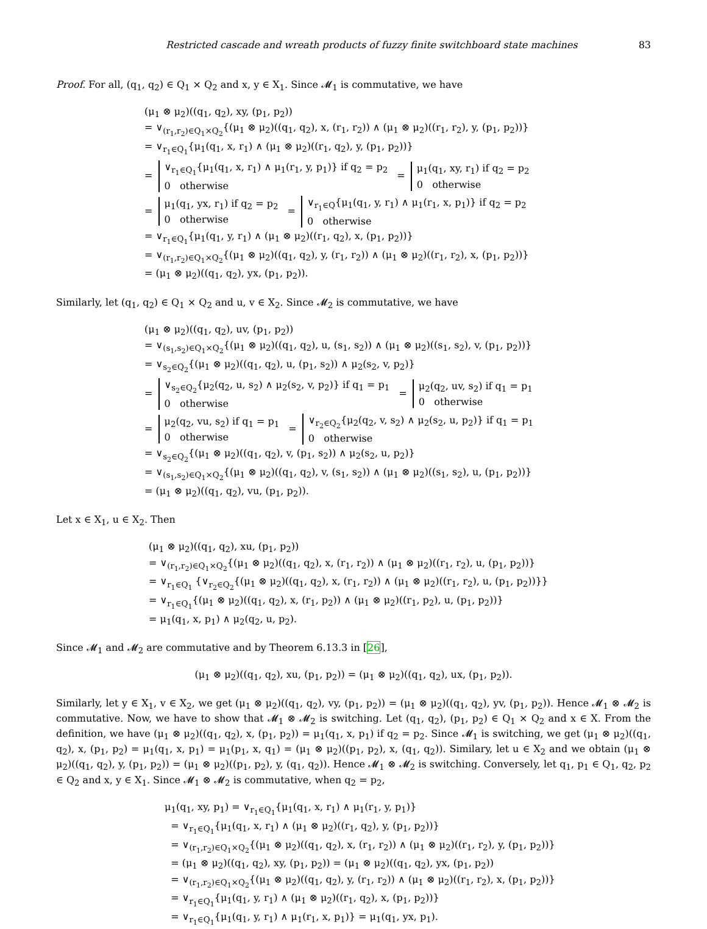Restricted cascade and wreath products of fuzzy finite switchboard state machines 83
Proof. For all, (q<sub>1</sub>, q<sub>2</sub>) ∈ Q<sub>1</sub> × Q<sub>2</sub> and x, y ∈ X<sub>1</sub>. Since 𝓜<sub>1</sub> is commutative, we have
(μ<sub>1</sub> ⊗ μ<sub>2</sub>)((q<sub>1</sub>, q<sub>2</sub>), xy, (p<sub>1</sub>, p<sub>2</sub>))
= ∨<sub>(r<sub>1</sub>,r<sub>2</sub>)∈Q<sub>1</sub>×Q<sub>2</sub></sub>{(μ<sub>1</sub> ⊗ μ<sub>2</sub>)((q<sub>1</sub>, q<sub>2</sub>), x, (r<sub>1</sub>, r<sub>2</sub>)) ∧ (μ<sub>1</sub> ⊗ μ<sub>2</sub>)((r<sub>1</sub>, r<sub>2</sub>), y, (p<sub>1</sub>, p<sub>2</sub>))}
= ∨<sub>r<sub>1</sub>∈Q<sub>1</sub></sub>{μ<sub>1</sub>(q<sub>1</sub>, x, r<sub>1</sub>) ∧ (μ<sub>1</sub> ⊗ μ<sub>2</sub>)((r<sub>1</sub>, q<sub>2</sub>), y, (p<sub>1</sub>, p<sub>2</sub>))}
= ∨<sub>r<sub>1</sub>∈Q<sub>1</sub></sub>{μ<sub>1</sub>(q<sub>1</sub>, x, r<sub>1</sub>) ∧ μ<sub>1</sub>(r<sub>1</sub>, y, p<sub>1</sub>)} if q<sub>2</sub> = p<sub>2</sub>
0 otherwise = μ<sub>1</sub>(q<sub>1</sub>, xy, r<sub>1</sub>) if q<sub>2</sub> = p<sub>2</sub>
0 otherwise
= μ<sub>1</sub>(q<sub>1</sub>, yx, r<sub>1</sub>) if q<sub>2</sub> = p<sub>2</sub>
0 otherwise = ∨<sub>r<sub>1</sub>∈Q</sub>{μ<sub>1</sub>(q<sub>1</sub>, y, r<sub>1</sub>) ∧ μ<sub>1</sub>(r<sub>1</sub>, x, p<sub>1</sub>)} if q<sub>2</sub> = p<sub>2</sub>
0 otherwise
= ∨<sub>r<sub>1</sub>∈Q<sub>1</sub></sub>{μ<sub>1</sub>(q<sub>1</sub>, y, r<sub>1</sub>) ∧ (μ<sub>1</sub> ⊗ μ<sub>2</sub>)((r<sub>1</sub>, q<sub>2</sub>), x, (p<sub>1</sub>, p<sub>2</sub>))}
= ∨<sub>(r<sub>1</sub>,r<sub>2</sub>)∈Q<sub>1</sub>×Q<sub>2</sub></sub>{(μ<sub>1</sub> ⊗ μ<sub>2</sub>)((q<sub>1</sub>, q<sub>2</sub>), y, (r<sub>1</sub>, r<sub>2</sub>)) ∧ (μ<sub>1</sub> ⊗ μ<sub>2</sub>)((r<sub>1</sub>, r<sub>2</sub>), x, (p<sub>1</sub>, p<sub>2</sub>))}
= (μ<sub>1</sub> ⊗ μ<sub>2</sub>)((q<sub>1</sub>, q<sub>2</sub>), yx, (p<sub>1</sub>, p<sub>2</sub>)).
Similarly, let (q<sub>1</sub>, q<sub>2</sub>) ∈ Q<sub>1</sub> × Q<sub>2</sub> and u, v ∈ X<sub>2</sub>. Since 𝓜<sub>2</sub> is commutative, we have
(μ<sub>1</sub> ⊗ μ<sub>2</sub>)((q<sub>1</sub>, q<sub>2</sub>), uv, (p<sub>1</sub>, p<sub>2</sub>))
= ∨<sub>(s<sub>1</sub>,s<sub>2</sub>)∈Q<sub>1</sub>×Q<sub>2</sub></sub>{(μ<sub>1</sub> ⊗ μ<sub>2</sub>)((q<sub>1</sub>, q<sub>2</sub>), u, (s<sub>1</sub>, s<sub>2</sub>)) ∧ (μ<sub>1</sub> ⊗ μ<sub>2</sub>)((s<sub>1</sub>, s<sub>2</sub>), v, (p<sub>1</sub>, p<sub>2</sub>))}
= ∨<sub>s<sub>2</sub>∈Q<sub>2</sub></sub>{(μ<sub>1</sub> ⊗ μ<sub>2</sub>)((q<sub>1</sub>, q<sub>2</sub>), u, (p<sub>1</sub>, s<sub>2</sub>)) ∧ μ<sub>2</sub>(s<sub>2</sub>, v, p<sub>2</sub>)}
= ∨<sub>s<sub>2</sub>∈Q<sub>2</sub></sub>{μ<sub>2</sub>(q<sub>2</sub>, u, s<sub>2</sub>) ∧ μ<sub>2</sub>(s<sub>2</sub>, v, p<sub>2</sub>)} if q<sub>1</sub> = p<sub>1</sub>
0 otherwise = μ<sub>2</sub>(q<sub>2</sub>, uv, s<sub>2</sub>) if q<sub>1</sub> = p<sub>1</sub>
0 otherwise
= μ<sub>2</sub>(q<sub>2</sub>, vu, s<sub>2</sub>) if q<sub>1</sub> = p<sub>1</sub>
0 otherwise = ∨<sub>r<sub>2</sub>∈Q<sub>2</sub></sub>{μ<sub>2</sub>(q<sub>2</sub>, v, s<sub>2</sub>) ∧ μ<sub>2</sub>(s<sub>2</sub>, u, p<sub>2</sub>)} if q<sub>1</sub> = p<sub>1</sub>
0 otherwise
= ∨<sub>s<sub>2</sub>∈Q<sub>2</sub></sub>{(μ<sub>1</sub> ⊗ μ<sub>2</sub>)((q<sub>1</sub>, q<sub>2</sub>), v, (p<sub>1</sub>, s<sub>2</sub>)) ∧ μ<sub>2</sub>(s<sub>2</sub>, u, p<sub>2</sub>)}
= ∨<sub>(s<sub>1</sub>,s<sub>2</sub>)∈Q<sub>1</sub>×Q<sub>2</sub></sub>{(μ<sub>1</sub> ⊗ μ<sub>2</sub>)((q<sub>1</sub>, q<sub>2</sub>), v, (s<sub>1</sub>, s<sub>2</sub>)) ∧ (μ<sub>1</sub> ⊗ μ<sub>2</sub>)((s<sub>1</sub>, s<sub>2</sub>), u, (p<sub>1</sub>, p<sub>2</sub>))}
= (μ<sub>1</sub> ⊗ μ<sub>2</sub>)((q<sub>1</sub>, q<sub>2</sub>), vu, (p<sub>1</sub>, p<sub>2</sub>)).
Let x ∈ X<sub>1</sub>, u ∈ X<sub>2</sub>. Then
(μ<sub>1</sub> ⊗ μ<sub>2</sub>)((q<sub>1</sub>, q<sub>2</sub>), xu, (p<sub>1</sub>, p<sub>2</sub>))
= ∨<sub>(r<sub>1</sub>,r<sub>2</sub>)∈Q<sub>1</sub>×Q<sub>2</sub></sub>{(μ<sub>1</sub> ⊗ μ<sub>2</sub>)((q<sub>1</sub>, q<sub>2</sub>), x, (r<sub>1</sub>, r<sub>2</sub>)) ∧ (μ<sub>1</sub> ⊗ μ<sub>2</sub>)((r<sub>1</sub>, r<sub>2</sub>), u, (p<sub>1</sub>, p<sub>2</sub>))}
= ∨<sub>r<sub>1</sub>∈Q<sub>1</sub></sub> {∨<sub>r<sub>2</sub>∈Q<sub>2</sub></sub>{(μ<sub>1</sub> ⊗ μ<sub>2</sub>)((q<sub>1</sub>, q<sub>2</sub>), x, (r<sub>1</sub>, r<sub>2</sub>)) ∧ (μ<sub>1</sub> ⊗ μ<sub>2</sub>)((r<sub>1</sub>, r<sub>2</sub>), u, (p<sub>1</sub>, p<sub>2</sub>))}}
= ∨<sub>r<sub>1</sub>∈Q<sub>1</sub></sub>{(μ<sub>1</sub> ⊗ μ<sub>2</sub>)((q<sub>1</sub>, q<sub>2</sub>), x, (r<sub>1</sub>, p<sub>2</sub>)) ∧ (μ<sub>1</sub> ⊗ μ<sub>2</sub>)((r<sub>1</sub>, p<sub>2</sub>), u, (p<sub>1</sub>, p<sub>2</sub>))}
= μ<sub>1</sub>(q<sub>1</sub>, x, p<sub>1</sub>) ∧ μ<sub>2</sub>(q<sub>2</sub>, u, p<sub>2</sub>).
Since 𝓜<sub>1</sub> and 𝓜<sub>2</sub> are commutative and by Theorem 6.13.3 in [26],
(μ<sub>1</sub> ⊗ μ<sub>2</sub>)((q<sub>1</sub>, q<sub>2</sub>), xu, (p<sub>1</sub>, p<sub>2</sub>)) = (μ<sub>1</sub> ⊗ μ<sub>2</sub>)((q<sub>1</sub>, q<sub>2</sub>), ux, (p<sub>1</sub>, p<sub>2</sub>)).
Similarly, let y ∈ X<sub>1</sub>, v ∈ X<sub>2</sub>, we get (μ<sub>1</sub> ⊗ μ<sub>2</sub>)((q<sub>1</sub>, q<sub>2</sub>), vy, (p<sub>1</sub>, p<sub>2</sub>)) = (μ<sub>1</sub> ⊗ μ<sub>2</sub>)((q<sub>1</sub>, q<sub>2</sub>), yv, (p<sub>1</sub>, p<sub>2</sub>)). Hence 𝓜<sub>1</sub> ⊗ 𝓜<sub>2</sub> is commutative. Now, we have to show that 𝓜<sub>1</sub> ⊗ 𝓜<sub>2</sub> is switching. Let (q<sub>1</sub>, q<sub>2</sub>), (p<sub>1</sub>, p<sub>2</sub>) ∈ Q<sub>1</sub> × Q<sub>2</sub> and x ∈ X. From the definition, we have (μ<sub>1</sub> ⊗ μ<sub>2</sub>)((q<sub>1</sub>, q<sub>2</sub>), x, (p<sub>1</sub>, p<sub>2</sub>)) = μ<sub>1</sub>(q<sub>1</sub>, x, p<sub>1</sub>) if q<sub>2</sub> = p<sub>2</sub>. Since 𝓜<sub>1</sub> is switching, we get (μ<sub>1</sub> ⊗ μ<sub>2</sub>)((q<sub>1</sub>, q<sub>2</sub>), x, (p<sub>1</sub>, p<sub>2</sub>) = μ<sub>1</sub>(q<sub>1</sub>, x, p<sub>1</sub>) = μ<sub>1</sub>(p<sub>1</sub>, x, q<sub>1</sub>) = (μ<sub>1</sub> ⊗ μ<sub>2</sub>)((p<sub>1</sub>, p<sub>2</sub>), x, (q<sub>1</sub>, q<sub>2</sub>)). Similary, let u ∈ X<sub>2</sub> and we obtain (μ<sub>1</sub> ⊗ μ<sub>2</sub>)((q<sub>1</sub>, q<sub>2</sub>), y, (p<sub>1</sub>, p<sub>2</sub>)) = (μ<sub>1</sub> ⊗ μ<sub>2</sub>)((p<sub>1</sub>, p<sub>2</sub>), y, (q<sub>1</sub>, q<sub>2</sub>)). Hence 𝓜<sub>1</sub> ⊗ 𝓜<sub>2</sub> is switching. Conversely, let q<sub>1</sub>, p<sub>1</sub> ∈ Q<sub>1</sub>, q<sub>2</sub>, p<sub>2</sub> ∈ Q<sub>2</sub> and x, y ∈ X<sub>1</sub>. Since 𝓜<sub>1</sub> ⊗ 𝓜<sub>2</sub> is commutative, when q<sub>2</sub> = p<sub>2</sub>,
μ<sub>1</sub>(q<sub>1</sub>, xy, p<sub>1</sub>) = ∨<sub>r<sub>1</sub>∈Q<sub>1</sub></sub>{μ<sub>1</sub>(q<sub>1</sub>, x, r<sub>1</sub>) ∧ μ<sub>1</sub>(r<sub>1</sub>, y, p<sub>1</sub>)}
= ∨<sub>r<sub>1</sub>∈Q<sub>1</sub></sub>{μ<sub>1</sub>(q<sub>1</sub>, x, r<sub>1</sub>) ∧ (μ<sub>1</sub> ⊗ μ<sub>2</sub>)((r<sub>1</sub>, q<sub>2</sub>), y, (p<sub>1</sub>, p<sub>2</sub>))}
= ∨<sub>(r<sub>1</sub>,r<sub>2</sub>)∈Q<sub>1</sub>×Q<sub>2</sub></sub>{(μ<sub>1</sub> ⊗ μ<sub>2</sub>)((q<sub>1</sub>, q<sub>2</sub>), x, (r<sub>1</sub>, r<sub>2</sub>)) ∧ (μ<sub>1</sub> ⊗ μ<sub>2</sub>)((r<sub>1</sub>, r<sub>2</sub>), y, (p<sub>1</sub>, p<sub>2</sub>))}
= (μ<sub>1</sub> ⊗ μ<sub>2</sub>)((q<sub>1</sub>, q<sub>2</sub>), xy, (p<sub>1</sub>, p<sub>2</sub>)) = (μ<sub>1</sub> ⊗ μ<sub>2</sub>)((q<sub>1</sub>, q<sub>2</sub>), yx, (p<sub>1</sub>, p<sub>2</sub>))
= ∨<sub>(r<sub>1</sub>,r<sub>2</sub>)∈Q<sub>1</sub>×Q<sub>2</sub></sub>{(μ<sub>1</sub> ⊗ μ<sub>2</sub>)((q<sub>1</sub>, q<sub>2</sub>), y, (r<sub>1</sub>, r<sub>2</sub>)) ∧ (μ<sub>1</sub> ⊗ μ<sub>2</sub>)((r<sub>1</sub>, r<sub>2</sub>), x, (p<sub>1</sub>, p<sub>2</sub>))}
= ∨<sub>r<sub>1</sub>∈Q<sub>1</sub></sub>{μ<sub>1</sub>(q<sub>1</sub>, y, r<sub>1</sub>) ∧ (μ<sub>1</sub> ⊗ μ<sub>2</sub>)((r<sub>1</sub>, q<sub>2</sub>), x, (p<sub>1</sub>, p<sub>2</sub>))}
= ∨<sub>r<sub>1</sub>∈Q<sub>1</sub></sub>{μ<sub>1</sub>(q<sub>1</sub>, y, r<sub>1</sub>) ∧ μ<sub>1</sub>(r<sub>1</sub>, x, p<sub>1</sub>)} = μ<sub>1</sub>(q<sub>1</sub>, yx, p<sub>1</sub>).